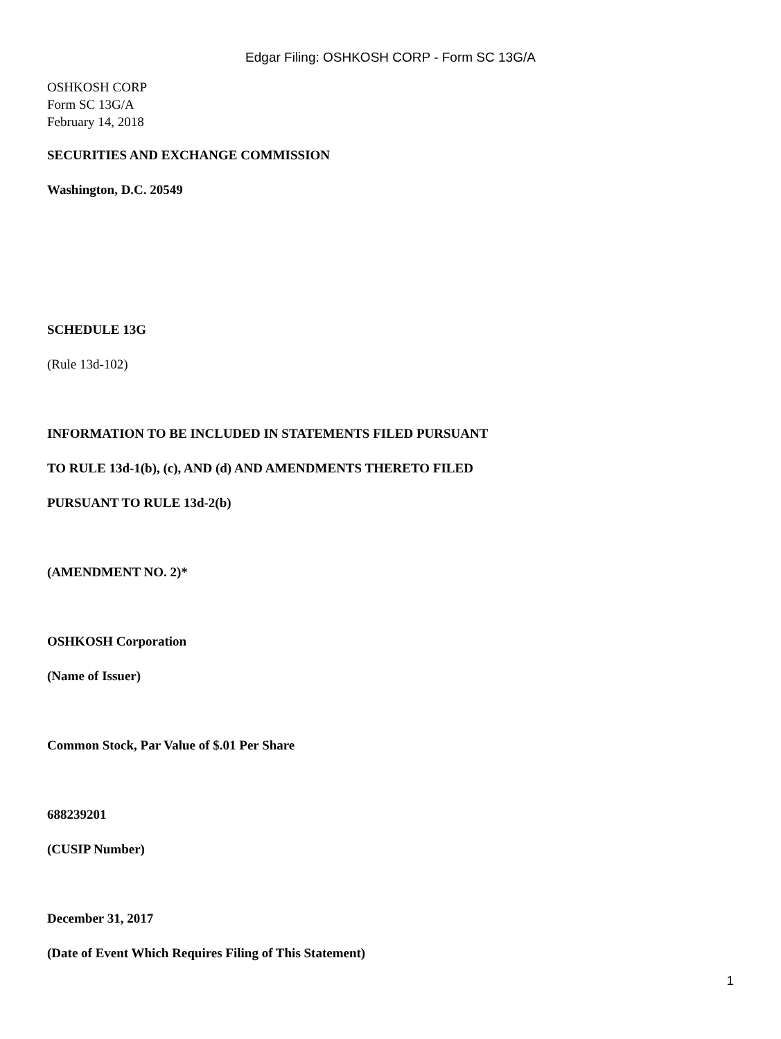Edgar Filing: OSHKOSH CORP - Form SC 13G/A
OSHKOSH CORP
Form SC 13G/A
February 14, 2018
SECURITIES AND EXCHANGE COMMISSION
Washington, D.C. 20549
SCHEDULE 13G
(Rule 13d-102)
INFORMATION TO BE INCLUDED IN STATEMENTS FILED PURSUANT
TO RULE 13d-1(b), (c), AND (d) AND AMENDMENTS THERETO FILED
PURSUANT TO RULE 13d-2(b)
(AMENDMENT NO. 2)*
OSHKOSH Corporation
(Name of Issuer)
Common Stock, Par Value of $.01 Per Share
688239201
(CUSIP Number)
December 31, 2017
(Date of Event Which Requires Filing of This Statement)
1